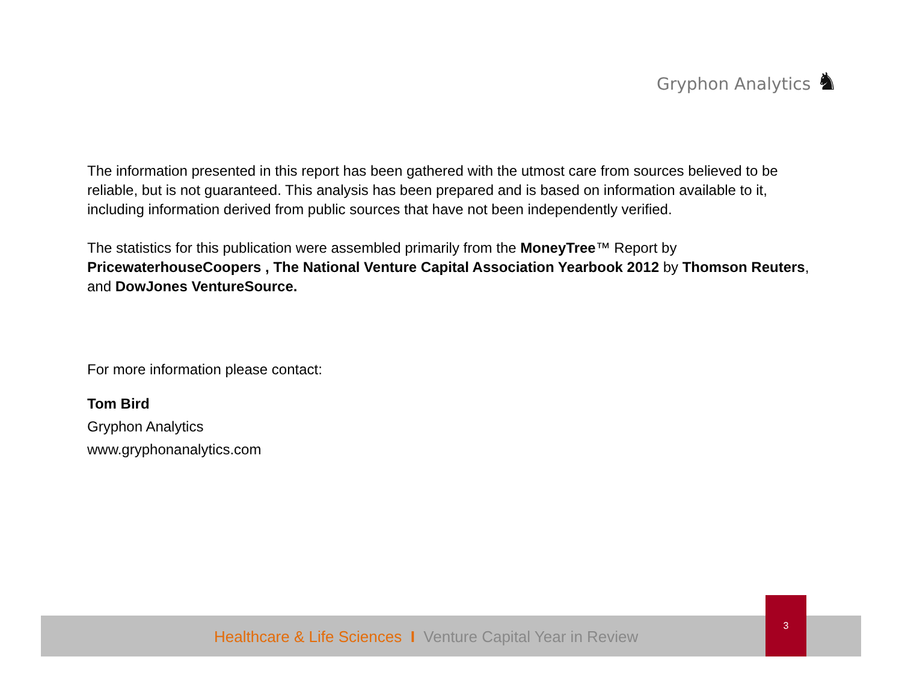Gryphon Analytics ♞
The information presented in this report has been gathered with the utmost care from sources believed to be reliable, but is not guaranteed. This analysis has been prepared and is based on information available to it, including information derived from public sources that have not been independently verified.
The statistics for this publication were assembled primarily from the MoneyTree™ Report by PricewaterhouseCoopers , The National Venture Capital Association Yearbook 2012 by Thomson Reuters, and DowJones VentureSource.
For more information please contact:
Tom Bird
Gryphon Analytics
www.gryphonanalytics.com
Healthcare & Life Sciences I Venture Capital Year in Review
3